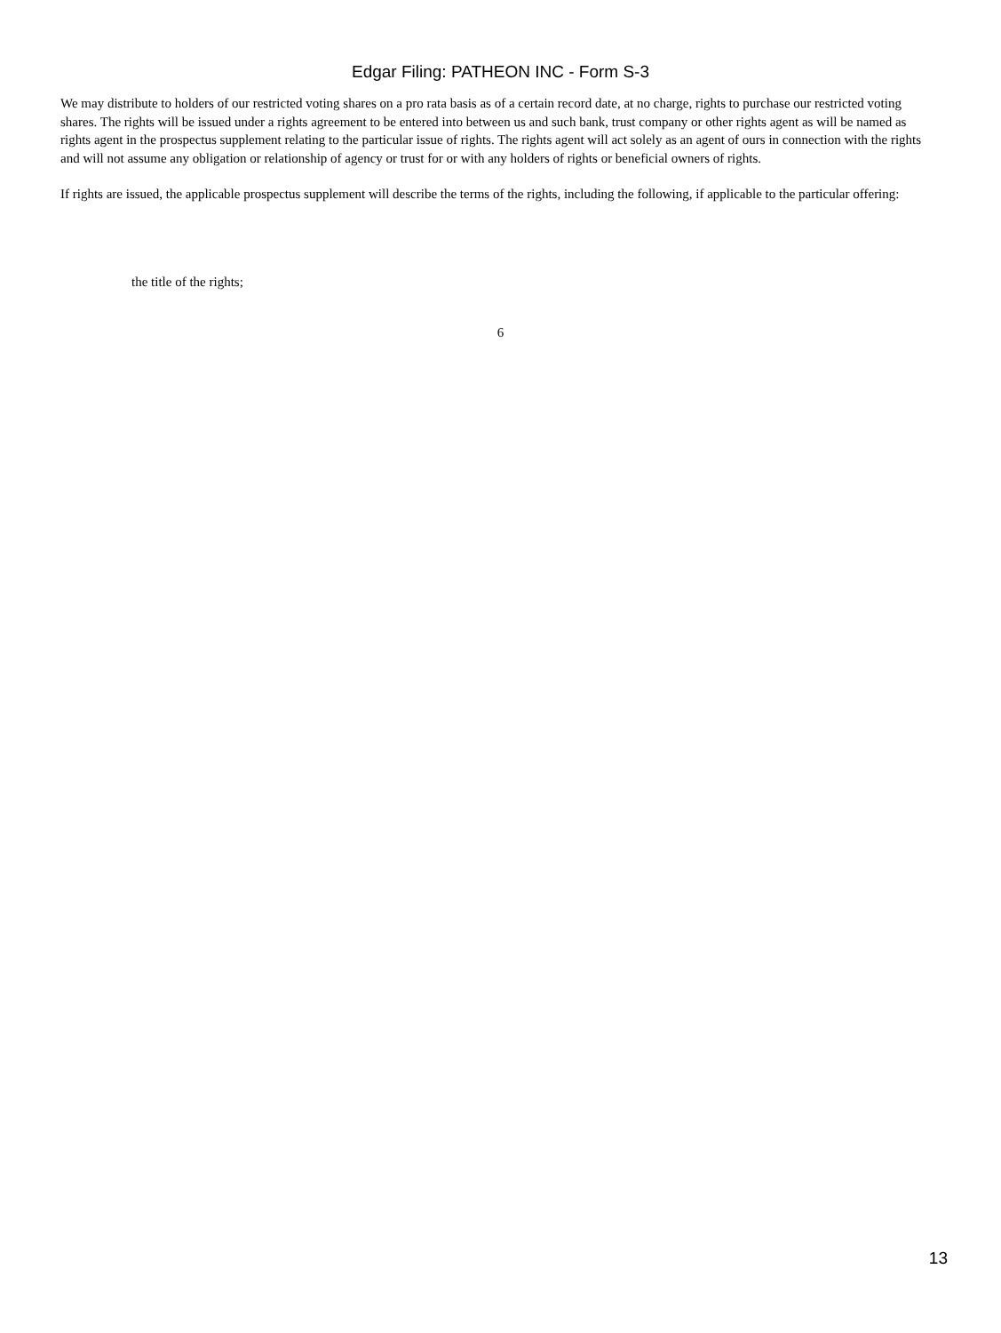Edgar Filing: PATHEON INC - Form S-3
We may distribute to holders of our restricted voting shares on a pro rata basis as of a certain record date, at no charge, rights to purchase our restricted voting shares. The rights will be issued under a rights agreement to be entered into between us and such bank, trust company or other rights agent as will be named as rights agent in the prospectus supplement relating to the particular issue of rights. The rights agent will act solely as an agent of ours in connection with the rights and will not assume any obligation or relationship of agency or trust for or with any holders of rights or beneficial owners of rights.
If rights are issued, the applicable prospectus supplement will describe the terms of the rights, including the following, if applicable to the particular offering:
the title of the rights;
6
13